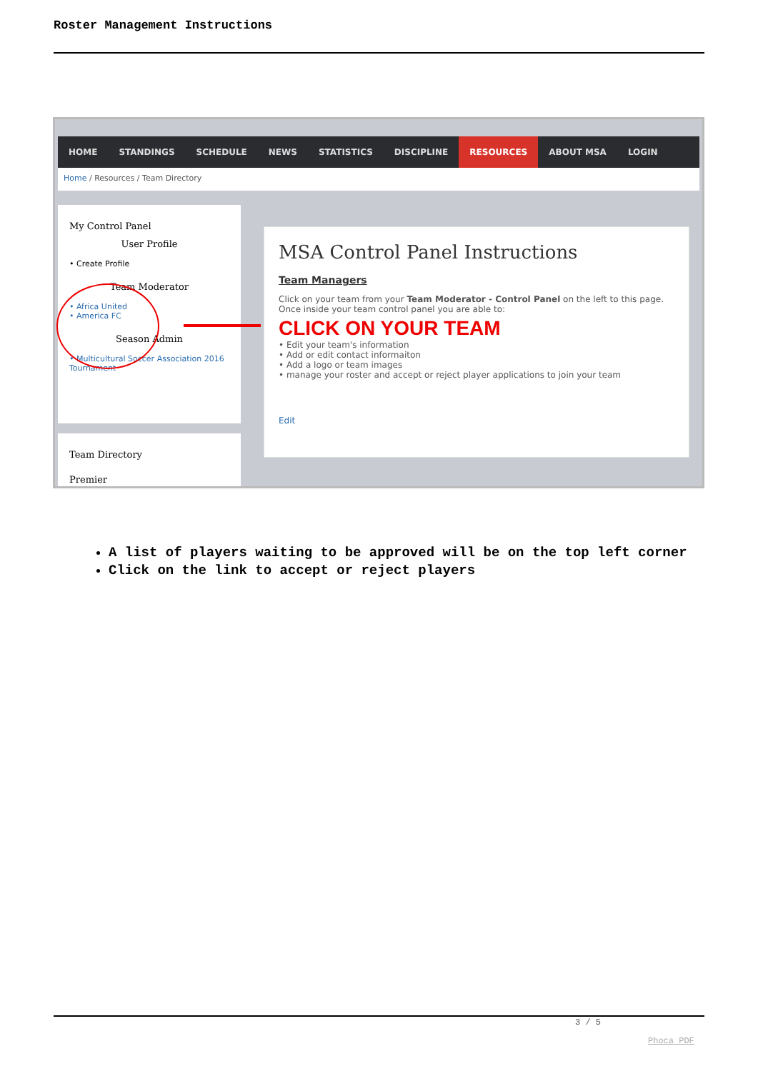Roster Management Instructions
HOME STANDINGS SCHEDULE NEWS STATISTICS DISCIPLINE RESOURCES ABOUT MSA LOGIN
Home / Resources / Team Directory
My Control Panel
User Profile
• Create Profile
Team Moderator
• Africa United
• America FC
Season Admin
• Multicultural Soccer Association 2016 Tournament
Team Directory
Premier
MSA Control Panel Instructions
Team Managers
Click on your team from your Team Moderator - Control Panel on the left to this page. Once inside your team control panel you are able to:
CLICK ON YOUR TEAM
• Edit your team's information
• Add or edit contact informaiton
• Add a logo or team images
• manage your roster and accept or reject player applications to join your team
Edit
A list of players waiting to be approved will be on the top left corner
Click on the link to accept or reject players
3 / 5
Phoca PDF